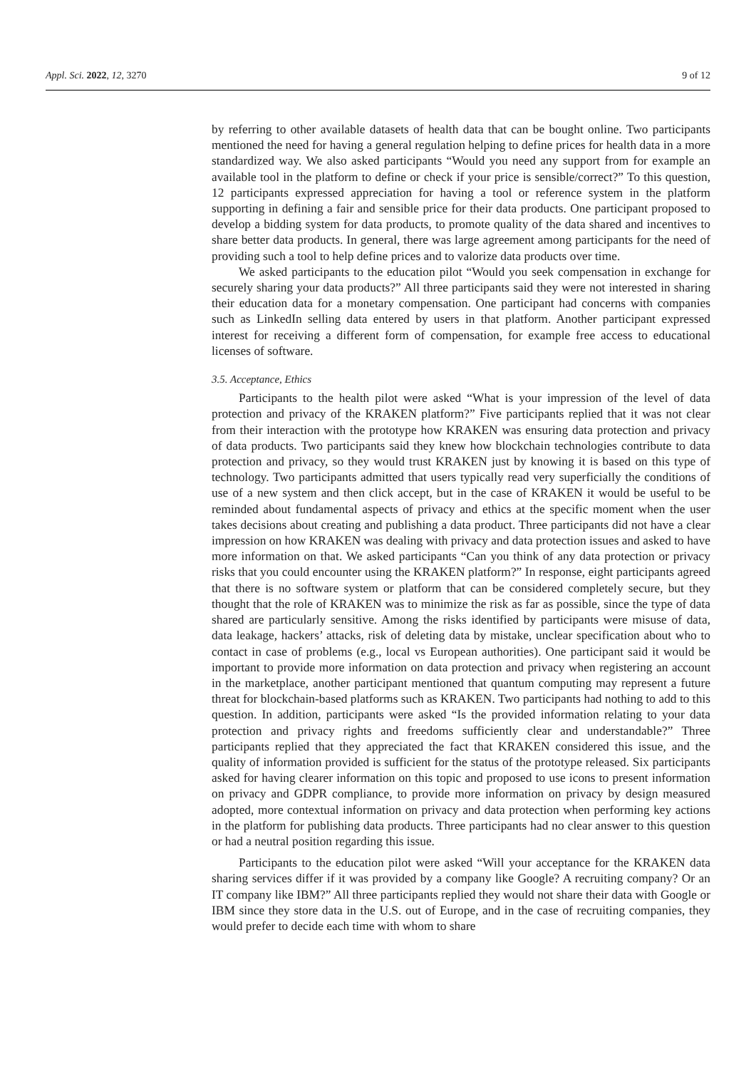Appl. Sci. 2022, 12, 3270 9 of 12
by referring to other available datasets of health data that can be bought online. Two participants mentioned the need for having a general regulation helping to define prices for health data in a more standardized way. We also asked participants “Would you need any support from for example an available tool in the platform to define or check if your price is sensible/correct?” To this question, 12 participants expressed appreciation for having a tool or reference system in the platform supporting in defining a fair and sensible price for their data products. One participant proposed to develop a bidding system for data products, to promote quality of the data shared and incentives to share better data products. In general, there was large agreement among participants for the need of providing such a tool to help define prices and to valorize data products over time.
We asked participants to the education pilot “Would you seek compensation in exchange for securely sharing your data products?” All three participants said they were not interested in sharing their education data for a monetary compensation. One participant had concerns with companies such as LinkedIn selling data entered by users in that platform. Another participant expressed interest for receiving a different form of compensation, for example free access to educational licenses of software.
3.5. Acceptance, Ethics
Participants to the health pilot were asked “What is your impression of the level of data protection and privacy of the KRAKEN platform?” Five participants replied that it was not clear from their interaction with the prototype how KRAKEN was ensuring data protection and privacy of data products. Two participants said they knew how blockchain technologies contribute to data protection and privacy, so they would trust KRAKEN just by knowing it is based on this type of technology. Two participants admitted that users typically read very superficially the conditions of use of a new system and then click accept, but in the case of KRAKEN it would be useful to be reminded about fundamental aspects of privacy and ethics at the specific moment when the user takes decisions about creating and publishing a data product. Three participants did not have a clear impression on how KRAKEN was dealing with privacy and data protection issues and asked to have more information on that. We asked participants “Can you think of any data protection or privacy risks that you could encounter using the KRAKEN platform?” In response, eight participants agreed that there is no software system or platform that can be considered completely secure, but they thought that the role of KRAKEN was to minimize the risk as far as possible, since the type of data shared are particularly sensitive. Among the risks identified by participants were misuse of data, data leakage, hackers’ attacks, risk of deleting data by mistake, unclear specification about who to contact in case of problems (e.g., local vs European authorities). One participant said it would be important to provide more information on data protection and privacy when registering an account in the marketplace, another participant mentioned that quantum computing may represent a future threat for blockchain-based platforms such as KRAKEN. Two participants had nothing to add to this question. In addition, participants were asked “Is the provided information relating to your data protection and privacy rights and freedoms sufficiently clear and understandable?” Three participants replied that they appreciated the fact that KRAKEN considered this issue, and the quality of information provided is sufficient for the status of the prototype released. Six participants asked for having clearer information on this topic and proposed to use icons to present information on privacy and GDPR compliance, to provide more information on privacy by design measured adopted, more contextual information on privacy and data protection when performing key actions in the platform for publishing data products. Three participants had no clear answer to this question or had a neutral position regarding this issue.
Participants to the education pilot were asked “Will your acceptance for the KRAKEN data sharing services differ if it was provided by a company like Google? A recruiting company? Or an IT company like IBM?” All three participants replied they would not share their data with Google or IBM since they store data in the U.S. out of Europe, and in the case of recruiting companies, they would prefer to decide each time with whom to share